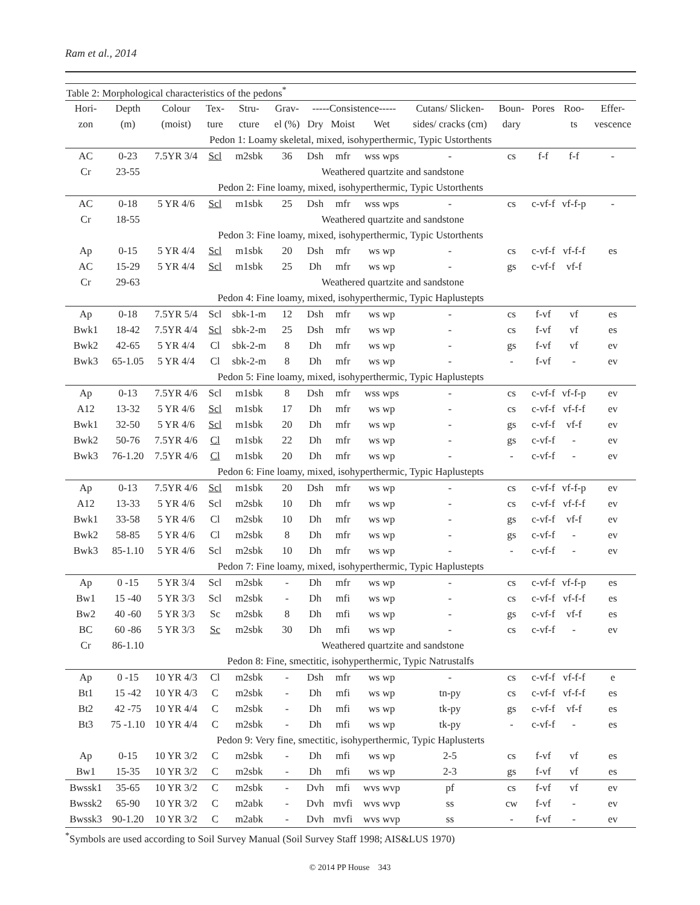Ram et al., 2014
| Table 2: Morphological characteristics of the pedons<sup>*</sup> | | | | | | | | | | | | | |
| Hori- | Depth | Colour | Tex- | Stru- | Grav- | -----Consistence----- | | | Cutans/ Slicken- | Boun- | Pores | Roo- | Effer- |
| zon | (m) | (moist) | ture | cture | el (%) | Dry | Moist | Wet | sides/ cracks (cm) | dary | | ts | vescence |
| Pedon 1: Loamy skeletal, mixed, isohyperthermic, Typic Ustorthents | | | | | | | | | | | | | |
| AC | 0-23 | 7.5YR 3/4 | Scl | m2sbk | 36 | Dsh | mfr | wss wps | - | cs | f-f | f-f | - |
| Cr | 23-55 | Weathered quartzite and sandstone | | | | | | | | | | | |
| Pedon 2: Fine loamy, mixed, isohyperthermic, Typic Ustorthents | | | | | | | | | | | | | |
| AC | 0-18 | 5 YR 4/6 | Scl | m1sbk | 25 | Dsh | mfr | wss wps | - | cs | c-vf-f | vf-f-p | - |
| Cr | 18-55 | Weathered quartzite and sandstone | | | | | | | | | | | |
| Pedon 3: Fine loamy, mixed, isohyperthermic, Typic Ustorthents | | | | | | | | | | | | | |
| Ap | 0-15 | 5 YR 4/4 | Scl | m1sbk | 20 | Dsh | mfr | ws wp | - | cs | c-vf-f | vf-f-f | es |
| AC | 15-29 | 5 YR 4/4 | Scl | m1sbk | 25 | Dh | mfr | ws wp | - | gs | c-vf-f | vf-f | |
| Cr | 29-63 | Weathered quartzite and sandstone | | | | | | | | | | | |
| Pedon 4: Fine loamy, mixed, isohyperthermic, Typic Haplustepts | | | | | | | | | | | | | |
| Ap | 0-18 | 7.5YR 5/4 | Scl | sbk-1-m | 12 | Dsh | mfr | ws wp | - | cs | f-vf | vf | es |
| Bwk1 | 18-42 | 7.5YR 4/4 | Scl | sbk-2-m | 25 | Dsh | mfr | ws wp | - | cs | f-vf | vf | es |
| Bwk2 | 42-65 | 5 YR 4/4 | Cl | sbk-2-m | 8 | Dh | mfr | ws wp | - | gs | f-vf | vf | ev |
| Bwk3 | 65-1.05 | 5 YR 4/4 | Cl | sbk-2-m | 8 | Dh | mfr | ws wp | - | - | f-vf | - | ev |
| Pedon 5: Fine loamy, mixed, isohyperthermic, Typic Haplustepts | | | | | | | | | | | | | |
| Ap | 0-13 | 7.5YR 4/6 | Scl | m1sbk | 8 | Dsh | mfr | wss wps | - | cs | c-vf-f | vf-f-p | ev |
| A12 | 13-32 | 5 YR 4/6 | Scl | m1sbk | 17 | Dh | mfr | ws wp | - | cs | c-vf-f | vf-f-f | ev |
| Bwk1 | 32-50 | 5 YR 4/6 | Scl | m1sbk | 20 | Dh | mfr | ws wp | - | gs | c-vf-f | vf-f | ev |
| Bwk2 | 50-76 | 7.5YR 4/6 | Cl | m1sbk | 22 | Dh | mfr | ws wp | - | gs | c-vf-f | - | ev |
| Bwk3 | 76-1.20 | 7.5YR 4/6 | Cl | m1sbk | 20 | Dh | mfr | ws wp | - | - | c-vf-f | - | ev |
| Pedon 6: Fine loamy, mixed, isohyperthermic, Typic Haplustepts | | | | | | | | | | | | | |
| Ap | 0-13 | 7.5YR 4/6 | Scl | m1sbk | 20 | Dsh | mfr | ws wp | - | cs | c-vf-f | vf-f-p | ev |
| A12 | 13-33 | 5 YR 4/6 | Scl | m2sbk | 10 | Dh | mfr | ws wp | - | cs | c-vf-f | vf-f-f | ev |
| Bwk1 | 33-58 | 5 YR 4/6 | Cl | m2sbk | 10 | Dh | mfr | ws wp | - | gs | c-vf-f | vf-f | ev |
| Bwk2 | 58-85 | 5 YR 4/6 | Cl | m2sbk | 8 | Dh | mfr | ws wp | - | gs | c-vf-f | - | ev |
| Bwk3 | 85-1.10 | 5 YR 4/6 | Scl | m2sbk | 10 | Dh | mfr | ws wp | - | - | c-vf-f | - | ev |
| Pedon 7: Fine loamy, mixed, isohyperthermic, Typic Haplustepts | | | | | | | | | | | | | |
| Ap | 0 -15 | 5 YR 3/4 | Scl | m2sbk | - | Dh | mfr | ws wp | - | cs | c-vf-f | vf-f-p | es |
| Bw1 | 15 -40 | 5 YR 3/3 | Scl | m2sbk | - | Dh | mfi | ws wp | - | cs | c-vf-f | vf-f-f | es |
| Bw2 | 40 -60 | 5 YR 3/3 | Sc | m2sbk | 8 | Dh | mfi | ws wp | - | gs | c-vf-f | vf-f | es |
| BC | 60 -86 | 5 YR 3/3 | Sc | m2sbk | 30 | Dh | mfi | ws wp | - | cs | c-vf-f | - | ev |
| Cr | 86-1.10 | Weathered quartzite and sandstone | | | | | | | | | | | |
| Pedon 8: Fine, smectitic, isohyperthermic, Typic Natrustalfs | | | | | | | | | | | | | |
| Ap | 0 -15 | 10 YR 4/3 | Cl | m2sbk | - | Dsh | mfr | ws wp | - | cs | c-vf-f | vf-f-f | e |
| Bt1 | 15 -42 | 10 YR 4/3 | C | m2sbk | - | Dh | mfi | ws wp | tn-py | cs | c-vf-f | vf-f-f | es |
| Bt2 | 42 -75 | 10 YR 4/4 | C | m2sbk | - | Dh | mfi | ws wp | tk-py | gs | c-vf-f | vf-f | es |
| Bt3 | 75 -1.10 | 10 YR 4/4 | C | m2sbk | - | Dh | mfi | ws wp | tk-py | - | c-vf-f | - | es |
| Pedon 9: Very fine, smectitic, isohyperthermic, Typic Haplusterts | | | | | | | | | | | | | |
| Ap | 0-15 | 10 YR 3/2 | C | m2sbk | - | Dh | mfi | ws wp | 2-5 | cs | f-vf | vf | es |
| Bw1 | 15-35 | 10 YR 3/2 | C | m2sbk | - | Dh | mfi | ws wp | 2-3 | gs | f-vf | vf | es |
| Bwssk1 | 35-65 | 10 YR 3/2 | C | m2sbk | - | Dvh | mfi | wvs wvp | pf | cs | f-vf | vf | ev |
| Bwssk2 | 65-90 | 10 YR 3/2 | C | m2abk | - | Dvh | mvfi | wvs wvp | ss | cw | f-vf | - | ev |
| Bwssk3 | 90-1.20 | 10 YR 3/2 | C | m2abk | - | Dvh | mvfi | wvs wvp | ss | - | f-vf | - | ev |
<sup>*</sup> Symbols are used according to Soil Survey Manual (Soil Survey Staff 1998; AIS&LUS 1970)
© 2014 PP House 343